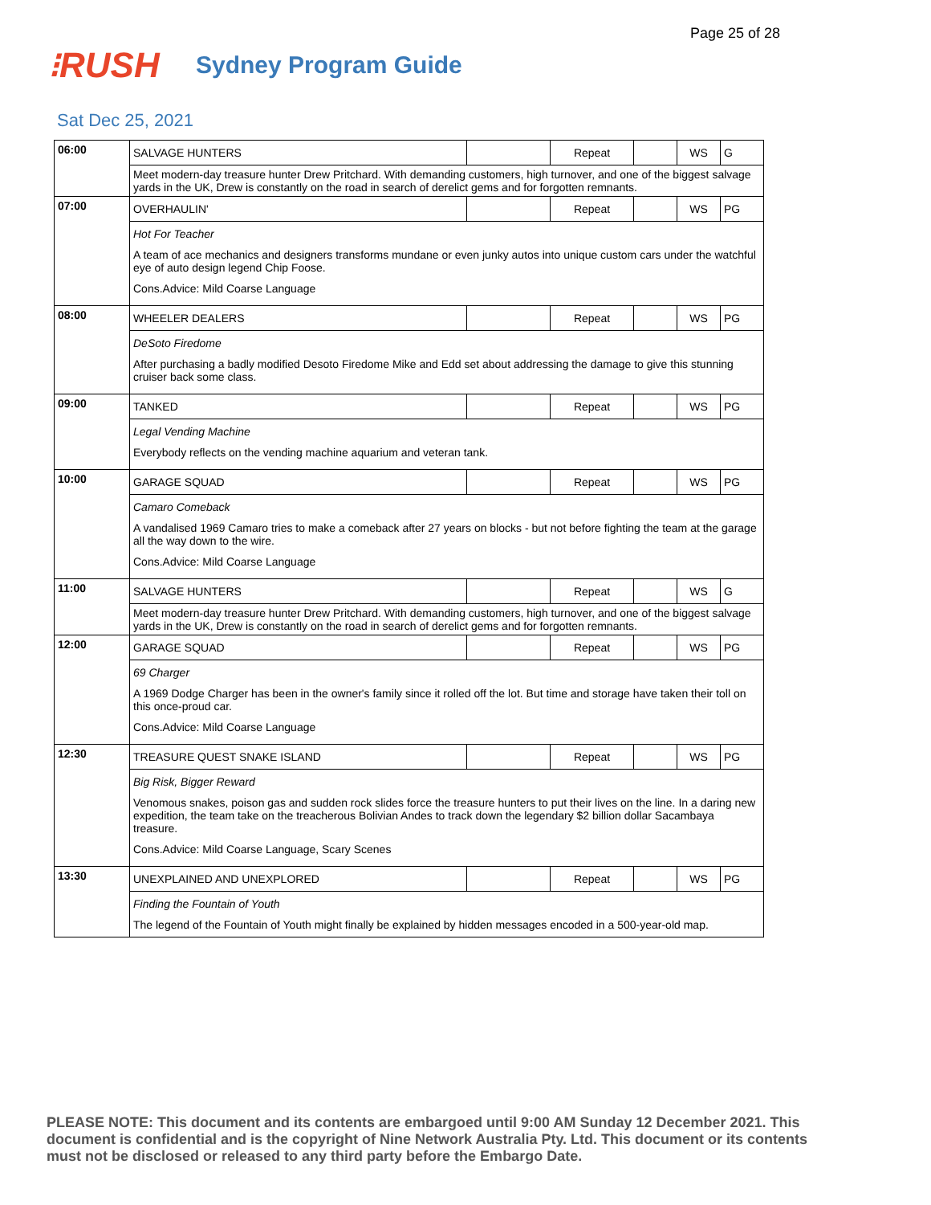Page 25 of 28
⁝RUSH
Sydney Program Guide
Sat Dec 25, 2021
| 06:00 | SALVAGE HUNTERS | | Repeat | | WS | G |
| | Meet modern-day treasure hunter Drew Pritchard. With demanding customers, high turnover, and one of the biggest salvage yards in the UK, Drew is constantly on the road in search of derelict gems and for forgotten remnants. | | | | | |
| 07:00 | OVERHAULIN' | | Repeat | | WS | PG |
| | Hot For Teacher A team of ace mechanics and designers transforms mundane or even junky autos into unique custom cars under the watchful eye of auto design legend Chip Foose. Cons.Advice: Mild Coarse Language | | | | | |
| 08:00 | WHEELER DEALERS | | Repeat | | WS | PG |
| | DeSoto Firedome After purchasing a badly modified Desoto Firedome Mike and Edd set about addressing the damage to give this stunning cruiser back some class. | | | | | |
| 09:00 | TANKED | | Repeat | | WS | PG |
| | Legal Vending Machine Everybody reflects on the vending machine aquarium and veteran tank. | | | | | |
| 10:00 | GARAGE SQUAD | | Repeat | | WS | PG |
| | Camaro Comeback A vandalised 1969 Camaro tries to make a comeback after 27 years on blocks - but not before fighting the team at the garage all the way down to the wire. Cons.Advice: Mild Coarse Language | | | | | |
| 11:00 | SALVAGE HUNTERS | | Repeat | | WS | G |
| | Meet modern-day treasure hunter Drew Pritchard. With demanding customers, high turnover, and one of the biggest salvage yards in the UK, Drew is constantly on the road in search of derelict gems and for forgotten remnants. | | | | | |
| 12:00 | GARAGE SQUAD | | Repeat | | WS | PG |
| | 69 Charger A 1969 Dodge Charger has been in the owner's family since it rolled off the lot. But time and storage have taken their toll on this once-proud car. Cons.Advice: Mild Coarse Language | | | | | |
| 12:30 | TREASURE QUEST SNAKE ISLAND | | Repeat | | WS | PG |
| | Big Risk, Bigger Reward Venomous snakes, poison gas and sudden rock slides force the treasure hunters to put their lives on the line. In a daring new expedition, the team take on the treacherous Bolivian Andes to track down the legendary $2 billion dollar Sacambaya treasure. Cons.Advice: Mild Coarse Language, Scary Scenes | | | | | |
| 13:30 | UNEXPLAINED AND UNEXPLORED | | Repeat | | WS | PG |
| | Finding the Fountain of Youth The legend of the Fountain of Youth might finally be explained by hidden messages encoded in a 500-year-old map. | | | | | |
PLEASE NOTE: This document and its contents are embargoed until 9:00 AM Sunday 12 December 2021. This document is confidential and is the copyright of Nine Network Australia Pty. Ltd. This document or its contents must not be disclosed or released to any third party before the Embargo Date.